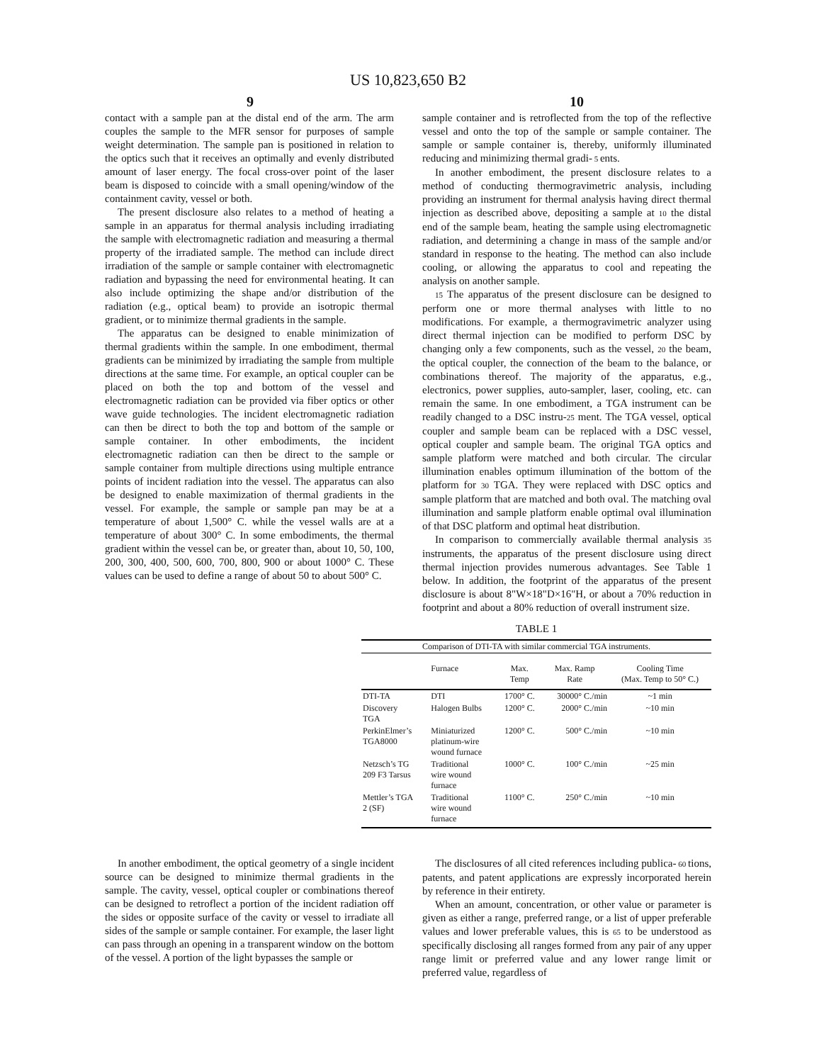US 10,823,650 B2
9 10
contact with a sample pan at the distal end of the arm. The arm couples the sample to the MFR sensor for purposes of sample weight determination. The sample pan is positioned in relation to the optics such that it receives an optimally and evenly distributed amount of laser energy. The focal cross-over point of the laser beam is disposed to coincide with a small opening/window of the containment cavity, vessel or both.
The present disclosure also relates to a method of heating a sample in an apparatus for thermal analysis including irradiating the sample with electromagnetic radiation and measuring a thermal property of the irradiated sample. The method can include direct irradiation of the sample or sample container with electromagnetic radiation and bypassing the need for environmental heating. It can also include optimizing the shape and/or distribution of the radiation (e.g., optical beam) to provide an isotropic thermal gradient, or to minimize thermal gradients in the sample.
The apparatus can be designed to enable minimization of thermal gradients within the sample. In one embodiment, thermal gradients can be minimized by irradiating the sample from multiple directions at the same time. For example, an optical coupler can be placed on both the top and bottom of the vessel and electromagnetic radiation can be provided via fiber optics or other wave guide technologies. The incident electromagnetic radiation can then be direct to both the top and bottom of the sample or sample container. In other embodiments, the incident electromagnetic radiation can then be direct to the sample or sample container from multiple directions using multiple entrance points of incident radiation into the vessel. The apparatus can also be designed to enable maximization of thermal gradients in the vessel. For example, the sample or sample pan may be at a temperature of about 1,500° C. while the vessel walls are at a temperature of about 300° C. In some embodiments, the thermal gradient within the vessel can be, or greater than, about 10, 50, 100, 200, 300, 400, 500, 600, 700, 800, 900 or about 1000° C. These values can be used to define a range of about 50 to about 500° C.
sample container and is retroflected from the top of the reflective vessel and onto the top of the sample or sample container. The sample or sample container is, thereby, uniformly illuminated reducing and minimizing thermal gradi- 5 ents.
In another embodiment, the present disclosure relates to a method of conducting thermogravimetric analysis, including providing an instrument for thermal analysis having direct thermal injection as described above, depositing a sample at 10 the distal end of the sample beam, heating the sample using electromagnetic radiation, and determining a change in mass of the sample and/or standard in response to the heating. The method can also include cooling, or allowing the apparatus to cool and repeating the analysis on another sample.
15 The apparatus of the present disclosure can be designed to perform one or more thermal analyses with little to no modifications. For example, a thermogravimetric analyzer using direct thermal injection can be modified to perform DSC by changing only a few components, such as the vessel, 20 the beam, the optical coupler, the connection of the beam to the balance, or combinations thereof. The majority of the apparatus, e.g., electronics, power supplies, auto-sampler, laser, cooling, etc. can remain the same. In one embodiment, a TGA instrument can be readily changed to a DSC instru-25 ment. The TGA vessel, optical coupler and sample beam can be replaced with a DSC vessel, optical coupler and sample beam. The original TGA optics and sample platform were matched and both circular. The circular illumination enables optimum illumination of the bottom of the platform for 30 TGA. They were replaced with DSC optics and sample platform that are matched and both oval. The matching oval illumination and sample platform enable optimal oval illumination of that DSC platform and optimal heat distribution.
In comparison to commercially available thermal analysis 35 instruments, the apparatus of the present disclosure using direct thermal injection provides numerous advantages. See Table 1 below. In addition, the footprint of the apparatus of the present disclosure is about 8"W×18"D×16"H, or about a 70% reduction in footprint and about a 80% reduction of overall instrument size.
TABLE 1
| Comparison of DTI-TA with similar commercial TGA instruments. | | | | |
| | Furnace | Max. Temp | Max. Ramp Rate | Cooling Time (Max. Temp to 50° C.) |
| DTI-TA | DTI | 1700° C. | 30000° C./min | ~1 min |
| Discovery TGA | Halogen Bulbs | 1200° C. | 2000° C./min | ~10 min |
| PerkinElmer’s TGA8000 | Miniaturized platinum-wire wound furnace | 1200° C. | 500° C./min | ~10 min |
| Netzsch’s TG 209 F3 Tarsus | Traditional wire wound furnace | 1000° C. | 100° C./min | ~25 min |
| Mettler’s TGA 2 (SF) | Traditional wire wound furnace | 1100° C. | 250° C./min | ~10 min |
In another embodiment, the optical geometry of a single incident source can be designed to minimize thermal gradients in the sample. The cavity, vessel, optical coupler or combinations thereof can be designed to retroflect a portion of the incident radiation off the sides or opposite surface of the cavity or vessel to irradiate all sides of the sample or sample container. For example, the laser light can pass through an opening in a transparent window on the bottom of the vessel. A portion of the light bypasses the sample or
The disclosures of all cited references including publica- 60 tions, patents, and patent applications are expressly incorporated herein by reference in their entirety.
When an amount, concentration, or other value or parameter is given as either a range, preferred range, or a list of upper preferable values and lower preferable values, this is 65 to be understood as specifically disclosing all ranges formed from any pair of any upper range limit or preferred value and any lower range limit or preferred value, regardless of